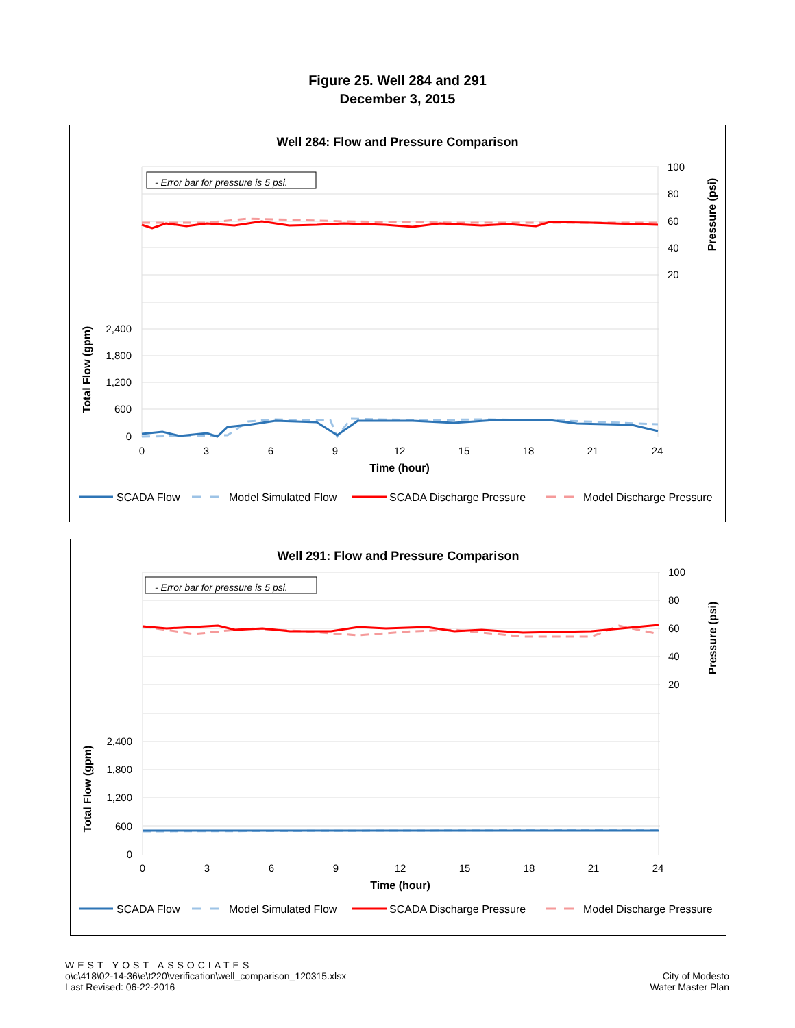Figure 25. Well 284 and 291
December 3, 2015
Well 284: Flow and Pressure Comparison
- Error bar for pressure is 5 psi.
2,400
1,800
1,200
600
0
100
80
60
40
20
0
3
6
9
12
15
18
21
24
Time (hour)
Total Flow (gpm)
Pressure (psi)
SCADA Flow
Model Simulated Flow
SCADA Discharge Pressure
Model Discharge Pressure
Well 291: Flow and Pressure Comparison
- Error bar for pressure is 5 psi.
2,400
1,800
1,200
600
0
100
80
60
40
20
0
3
6
9
12
15
18
21
24
Time (hour)
Total Flow (gpm)
Pressure (psi)
SCADA Flow
Model Simulated Flow
SCADA Discharge Pressure
Model Discharge Pressure
WEST YOST ASSOCIATES
o\c\418\02-14-36\e\t220\verification\well_comparison_120315.xlsx
Last Revised: 06-22-2016
City of Modesto
Water Master Plan